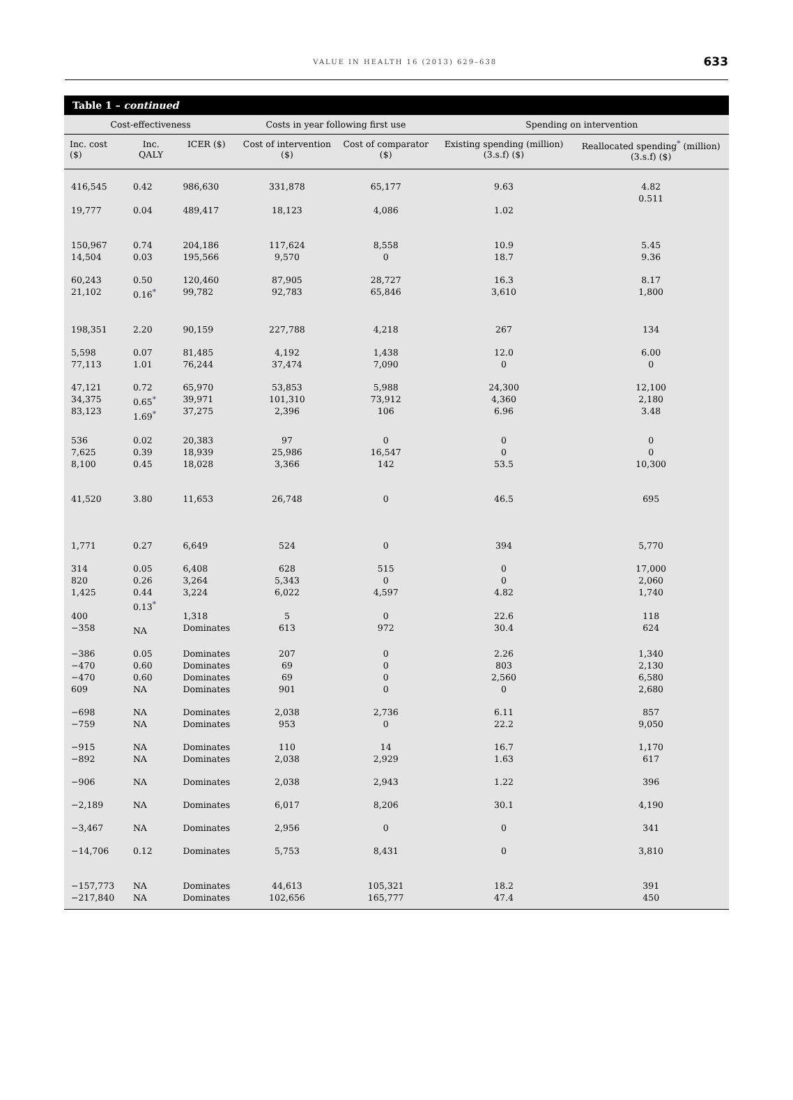VALUE IN HEALTH 16 (2013) 629–638
633
Table 1 – continued
| Cost-effectiveness | | | Costs in year following first use | | Spending on intervention | |
| --- | --- | --- | --- | --- | --- | --- |
| Inc. cost ($) | Inc. QALY | ICER ($) | Cost of intervention ($) | Cost of comparator ($) | Existing spending (million) (3.s.f) ($) | Reallocated spending<sup>*</sup> (million) (3.s.f) ($) |
| 416,545 | 0.42 | 986,630 | 331,878 | 65,177 | 9.63 | 4.82 0.511 |
| 19,777 | 0.04 | 489,417 | 18,123 | 4,086 | 1.02 | |
| 150,967 14,504 | 0.74 0.03 | 204,186 195,566 | 117,624 9,570 | 8,558 0 | 10.9 18.7 | 5.45 9.36 |
| 60,243 21,102 | 0.50 0.16<sup>*</sup> | 120,460 99,782 | 87,905 92,783 | 28,727 65,846 | 16.3 3,610 | 8.17 1,800 |
| 198,351 | 2.20 | 90,159 | 227,788 | 4,218 | 267 | 134 |
| 5,598 77,113 | 0.07 1.01 | 81,485 76,244 | 4,192 37,474 | 1,438 7,090 | 12.0 0 | 6.00 0 |
| 47,121 34,375 83,123 | 0.72 0.65<sup>*</sup> 1.69<sup>*</sup> | 65,970 39,971 37,275 | 53,853 101,310 2,396 | 5,988 73,912 106 | 24,300 4,360 6.96 | 12,100 2,180 3.48 |
| 536 7,625 8,100 | 0.02 0.39 0.45 | 20,383 18,939 18,028 | 97 25,986 3,366 | 0 16,547 142 | 0 0 53.5 | 0 0 10,300 |
| 41,520 | 3.80 | 11,653 | 26,748 | 0 | 46.5 | 695 |
| 1,771 | 0.27 | 6,649 | 524 | 0 | 394 | 5,770 |
| 314 820 1,425 400 −358 | 0.05 0.26 0.44 0.13<sup>*</sup> NA | 6,408 3,264 3,224 1,318 Dominates | 628 5,343 6,022 5 613 | 515 0 4,597 0 972 | 0 0 4.82 22.6 30.4 | 17,000 2,060 1,740 118 624 |
| −386 −470 −470 609 | 0.05 0.60 0.60 NA | Dominates Dominates Dominates Dominates | 207 69 69 901 | 0 0 0 0 | 2.26 803 2,560 0 | 1,340 2,130 6,580 2,680 |
| −698 −759 | NA NA | Dominates Dominates | 2,038 953 | 2,736 0 | 6.11 22.2 | 857 9,050 |
| −915 −892 | NA NA | Dominates Dominates | 110 2,038 | 14 2,929 | 16.7 1.63 | 1,170 617 |
| −906 | NA | Dominates | 2,038 | 2,943 | 1.22 | 396 |
| −2,189 | NA | Dominates | 6,017 | 8,206 | 30.1 | 4,190 |
| −3,467 | NA | Dominates | 2,956 | 0 | 0 | 341 |
| −14,706 | 0.12 | Dominates | 5,753 | 8,431 | 0 | 3,810 |
| −157,773 −217,840 | NA NA | Dominates Dominates | 44,613 102,656 | 105,321 165,777 | 18.2 47.4 | 391 450 |